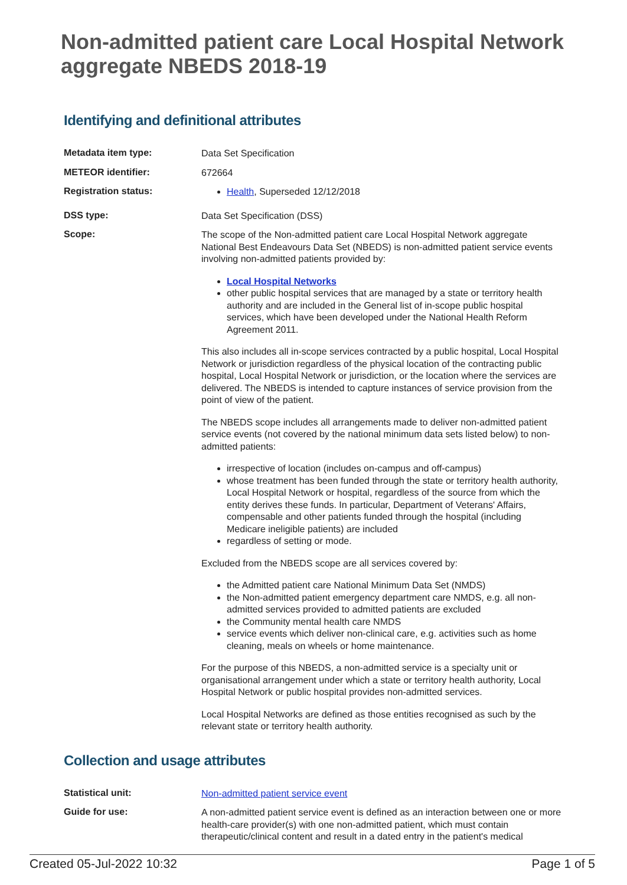Non-admitted patient care Local Hospital Network aggregate NBEDS 2018-19
Identifying and definitional attributes
Metadata item type:
Data Set Specification
METEOR identifier:
672664
Registration status:
Health, Superseded 12/12/2018
DSS type:
Data Set Specification (DSS)
Scope:
The scope of the Non-admitted patient care Local Hospital Network aggregate National Best Endeavours Data Set (NBEDS) is non-admitted patient service events involving non-admitted patients provided by:
Local Hospital Networks
other public hospital services that are managed by a state or territory health authority and are included in the General list of in-scope public hospital services, which have been developed under the National Health Reform Agreement 2011.
This also includes all in-scope services contracted by a public hospital, Local Hospital Network or jurisdiction regardless of the physical location of the contracting public hospital, Local Hospital Network or jurisdiction, or the location where the services are delivered. The NBEDS is intended to capture instances of service provision from the point of view of the patient.
The NBEDS scope includes all arrangements made to deliver non-admitted patient service events (not covered by the national minimum data sets listed below) to non-admitted patients:
irrespective of location (includes on-campus and off-campus)
whose treatment has been funded through the state or territory health authority, Local Hospital Network or hospital, regardless of the source from which the entity derives these funds. In particular, Department of Veterans' Affairs, compensable and other patients funded through the hospital (including Medicare ineligible patients) are included
regardless of setting or mode.
Excluded from the NBEDS scope are all services covered by:
the Admitted patient care National Minimum Data Set (NMDS)
the Non-admitted patient emergency department care NMDS, e.g. all non-admitted services provided to admitted patients are excluded
the Community mental health care NMDS
service events which deliver non-clinical care, e.g. activities such as home cleaning, meals on wheels or home maintenance.
For the purpose of this NBEDS, a non-admitted service is a specialty unit or organisational arrangement under which a state or territory health authority, Local Hospital Network or public hospital provides non-admitted services.
Local Hospital Networks are defined as those entities recognised as such by the relevant state or territory health authority.
Collection and usage attributes
Statistical unit:
Non-admitted patient service event
Guide for use:
A non-admitted patient service event is defined as an interaction between one or more health-care provider(s) with one non-admitted patient, which must contain therapeutic/clinical content and result in a dated entry in the patient's medical
Created 05-Jul-2022 10:32 Page 1 of 5